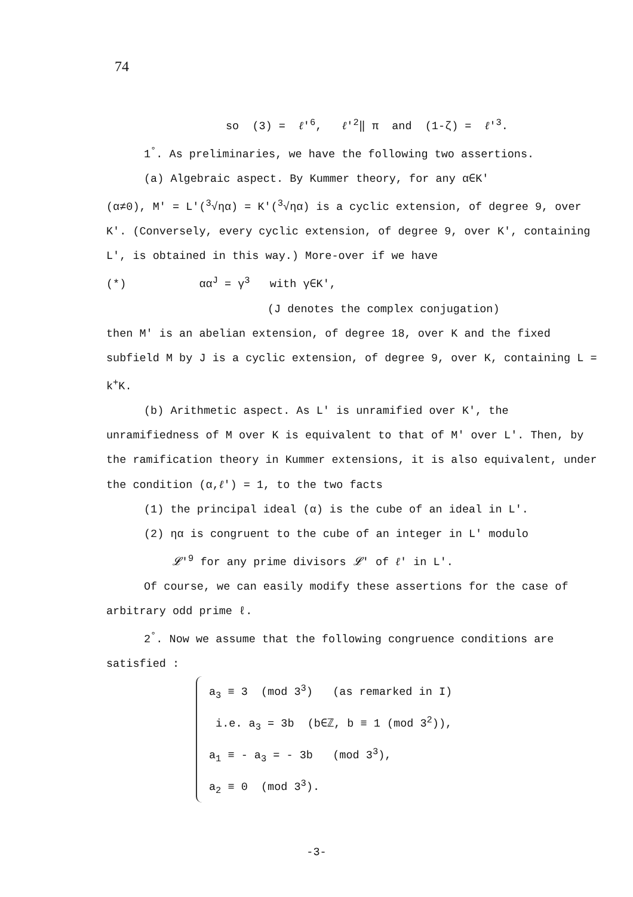74
so (3) = ℓ'<sup>6</sup>, ℓ'<sup>2</sup>‖ π and (1-ζ) = ℓ'<sup>3</sup>.
1<sup>°</sup>. As preliminaries, we have the following two assertions.
(a) Algebraic aspect. By Kummer theory, for any α∈K'
(α≠0), M' = L'(<sup>3</sup>√ηα) = K'(<sup>3</sup>√ηα) is a cyclic extension, of degree 9, over K'. (Conversely, every cyclic extension, of degree 9, over K', containing L', is obtained in this way.) More-over if we have
(*) αα<sup>J</sup> = γ<sup>3</sup> with γ∈K',
(J denotes the complex conjugation)
then M' is an abelian extension, of degree 18, over K and the fixed subfield M by J is a cyclic extension, of degree 9, over K, containing L = k<sup>+</sup>K.
(b) Arithmetic aspect. As L' is unramified over K', the unramifiedness of M over K is equivalent to that of M' over L'. Then, by the ramification theory in Kummer extensions, it is also equivalent, under the condition (α,ℓ') = 1, to the two facts
(1) the principal ideal (α) is the cube of an ideal in L'.
(2) ηα is congruent to the cube of an integer in L' modulo
𝓛'<sup>9</sup> for any prime divisors 𝓛' of ℓ' in L'.
Of course, we can easily modify these assertions for the case of arbitrary odd prime ℓ.
2<sup>°</sup>. Now we assume that the following congruence conditions are satisfied :
a<sub>3</sub> ≡ 3 (mod 3<sup>3</sup>) (as remarked in I)
i.e. a<sub>3</sub> = 3b (b∈ℤ, b ≡ 1 (mod 3<sup>2</sup>)),
a<sub>1</sub> ≡ - a<sub>3</sub> = - 3b (mod 3<sup>3</sup>),
a<sub>2</sub> ≡ 0 (mod 3<sup>3</sup>).
-3-